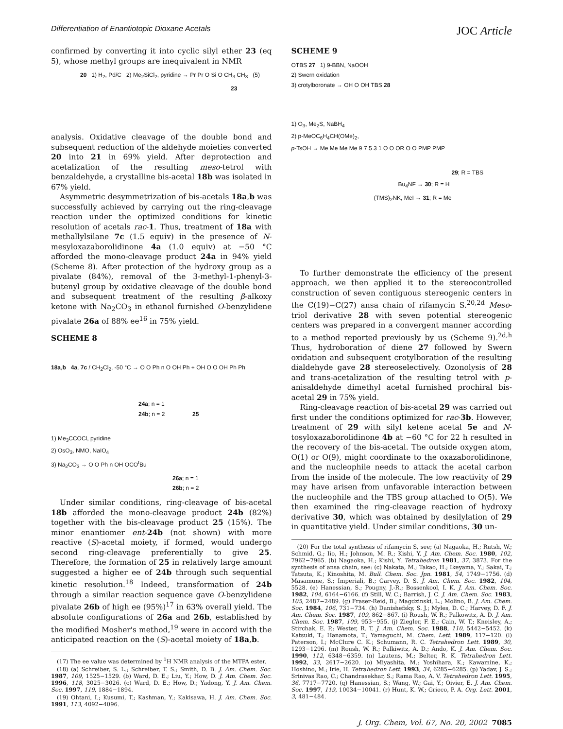Differentiation of Enantiotopic Dioxane Acetals JOC Article
confirmed by converting it into cyclic silyl ether 23 (eq 5), whose methyl groups are inequivalent in NMR
20 1) H<sub>2</sub>, Pd/C 2) Me<sub>2</sub>SiCl<sub>2</sub>, pyridine → Pr Pr O Si O CH<sub>3</sub> CH<sub>3</sub> (5)
23
analysis. Oxidative cleavage of the double bond and subsequent reduction of the aldehyde moieties converted 20 into 21 in 69% yield. After deprotection and acetalization of the resulting meso-tetrol with benzaldehyde, a crystalline bis-acetal 18b was isolated in 67% yield.
Asymmetric desymmetrization of bis-acetals 18a,b was successfully achieved by carrying out the ring-cleavage reaction under the optimized conditions for kinetic resolution of acetals rac-1. Thus, treatment of 18a with methallylsilane 7c (1.5 equiv) in the presence of N-mesyloxazaborolidinone 4a (1.0 equiv) at −50 °C afforded the mono-cleavage product 24a in 94% yield (Scheme 8). After protection of the hydroxy group as a pivalate (84%), removal of the 3-methyl-1-phenyl-3-butenyl group by oxidative cleavage of the double bond and subsequent treatment of the resulting β-alkoxy ketone with Na<sub>2</sub>CO<sub>3</sub> in ethanol furnished O-benzylidene pivalate 26a of 88% ee<sup>16</sup> in 75% yield.
SCHEME 8
18a,b 4a, 7c / CH<sub>2</sub>Cl<sub>2</sub>, -50 °C → O O Ph n O OH Ph + OH O O OH Ph Ph
24a; n = 1
24b; n = 2 25
1) Me<sub>3</sub>CCOCl, pyridine
2) OsO<sub>3</sub>, NMO, NaIO<sub>4</sub>
3) Na<sub>2</sub>CO<sub>3</sub> → O O Ph n OH OCO<sup>t</sup>Bu
26a; n = 1
26b; n = 2
Under similar conditions, ring-cleavage of bis-acetal 18b afforded the mono-cleavage product 24b (82%) together with the bis-cleavage product 25 (15%). The minor enantiomer ent-24b (not shown) with more reactive (S)-acetal moiety, if formed, would undergo second ring-cleavage preferentially to give 25. Therefore, the formation of 25 in relatively large amount suggested a higher ee of 24b through such sequential kinetic resolution.<sup>18</sup> Indeed, transformation of 24b through a similar reaction sequence gave O-benzylidene pivalate 26b of high ee (95%)<sup>17</sup> in 63% overall yield. The absolute configurations of 26a and 26b, established by the modified Mosher's method,<sup>19</sup> were in accord with the anticipated reaction on the (S)-acetal moiety of 18a,b.
(17) The ee value was determined by <sup>1</sup>H NMR analysis of the MTPA ester.
(18) (a) Schreiber, S. L.; Schreiber, T. S.; Smith, D. B. J. Am. Chem. Soc. 1987, 109, 1525−1529. (b) Ward, D. E.; Liu, Y.; How, D. J. Am. Chem. Soc. 1996, 118, 3025−3026. (c) Ward, D. E.; How, D.; Yadong, Y. J. Am. Chem. Soc. 1997, 119, 1884−1894.
(19) Ohtani, I.; Kusumi, T.; Kashman, Y.; Kakisawa, H. J. Am. Chem. Soc. 1991, 113, 4092−4096.
SCHEME 9
OTBS 27 1) 9-BBN, NaOOH
2) Swern oxidation
3) crotylboronate → OH O OH TBS 28
1) O<sub>3</sub>, Me<sub>2</sub>S, NaBH<sub>4</sub>
2) p-MeOC<sub>6</sub>H<sub>4</sub>CH(OMe)<sub>2</sub>,
p-TsOH → Me Me Me Me 9 7 5 3 1 O O OR O O PMP PMP
29; R = TBS
Bu<sub>4</sub>NF → 30; R = H
(TMS)<sub>2</sub>NK, MeI → 31; R = Me
To further demonstrate the efficiency of the present approach, we then applied it to the stereocontrolled construction of seven contiguous stereogenic centers in the C(19)−C(27) ansa chain of rifamycin S.<sup>20,2d</sup> Meso-triol derivative 28 with seven potential stereogenic centers was prepared in a convergent manner according to a method reported previously by us (Scheme 9).<sup>2d,h</sup> Thus, hydroboration of diene 27 followed by Swern oxidation and subsequent crotylboration of the resulting dialdehyde gave 28 stereoselectively. Ozonolysis of 28 and trans-acetalization of the resulting tetrol with p-anisaldehyde dimethyl acetal furnished prochiral bis-acetal 29 in 75% yield.
Ring-cleavage reaction of bis-acetal 29 was carried out first under the conditions optimized for rac-3b. However, treatment of 29 with silyl ketene acetal 5e and N-tosyloxazaborolidinone 4b at −60 °C for 22 h resulted in the recovery of the bis-acetal. The outside oxygen atom, O(1) or O(9), might coordinate to the oxazaborolidinone, and the nucleophile needs to attack the acetal carbon from the inside of the molecule. The low reactivity of 29 may have arisen from unfavorable interaction between the nucleophile and the TBS group attached to O(5). We then examined the ring-cleavage reaction of hydroxy derivative 30, which was obtained by desilylation of 29 in quantitative yield. Under similar conditions, 30 un-
(20) For the total synthesis of rifamycin S, see; (a) Nagaoka, H.; Rutsh, W.; Schmid, G.; Iio, H.; Johnson, M. R.; Kishi, Y. J. Am. Chem. Soc. 1980, 102, 7962−7965. (b) Nagaoka, H.; Kishi, Y. Tetrahedron 1981, 37, 3873. For the synthesis of ansa chain, see: (c) Nakata, M.; Takao, H.; Ikeyama, Y.; Sakai, T.; Tatsuta, K.; Kinoshita, M. Bull. Chem. Soc. Jpn. 1981, 54, 1749−1756. (d) Masamune, S.; Imperiali, B.; Garvey, D. S. J. Am. Chem. Soc. 1982, 104, 5528. (e) Hanessian, S.; Pougny, J.-R.; Bossenkool, I. K. J. Am. Chem. Soc. 1982, 104, 6164−6166. (f) Still, W. C.; Barrish, J. C. J. Am. Chem. Soc. 1983, 105, 2487−2489. (g) Fraser-Reid, B.; Magdzinski, L.; Molino, B. J. Am. Chem. Soc. 1984, 106, 731−734. (h) Danishefsky, S. J.; Myles, D. C.; Harvey, D. F. J. Am. Chem. Soc. 1987, 109, 862−867. (i) Roush, W. R.; Palkowitz, A. D. J. Am. Chem. Soc. 1987, 109, 953−955. (j) Ziegler, F. E.; Cain, W. T.; Kneisley, A.; Stirchak, E. P.; Wester, R. T. J. Am. Chem. Soc. 1988, 110, 5442−5452. (k) Katsuki, T.; Hanamota, T.; Yamaguchi, M. Chem. Lett. 1989, 117−120. (l) Paterson, I.; McClure C. K.; Schumann, R. C. Tetrahedron Lett. 1989, 30, 1293−1296. (m) Roush, W. R.; Palkiwitz, A. D.; Ando, K. J. Am. Chem. Soc. 1990, 112, 6348−6359. (n) Lautens, M.; Belter, R. K. Tetrahedron Lett. 1992, 33, 2617−2620. (o) Miyashita, M.; Yoshihara, K.; Kawamine, K.; Hoshino, M.; Irie, H. Tetrahedron Lett. 1993, 34, 6285−6285. (p) Yadav, J. S.; Srinivas Rao, C.; Chandrasekhar, S.; Rama Rao, A. V. Tetrahedron Lett. 1995, 36, 7717−7720. (q) Hanessian, S.; Wang, W.; Gai, Y.; Oivier, E. J. Am. Chem. Soc. 1997, 119, 10034−10041. (r) Hunt, K. W.; Grieco, P. A. Org. Lett. 2001, 3, 481−484.
J. Org. Chem, Vol. 67, No. 20, 2002 7085